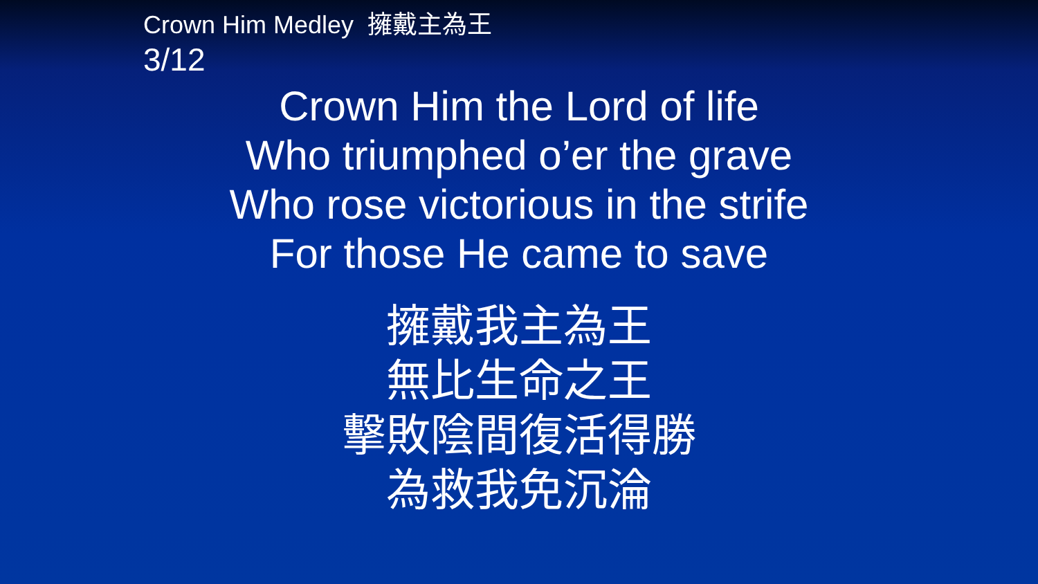Crown Him Medley 擁戴主為王
3/12
Crown Him the Lord of life
Who triumphed o’er the grave
Who rose victorious in the strife
For those He came to save
擁戴我主為王
無比生命之王
擊敗陰間復活得勝
為救我免沉淪